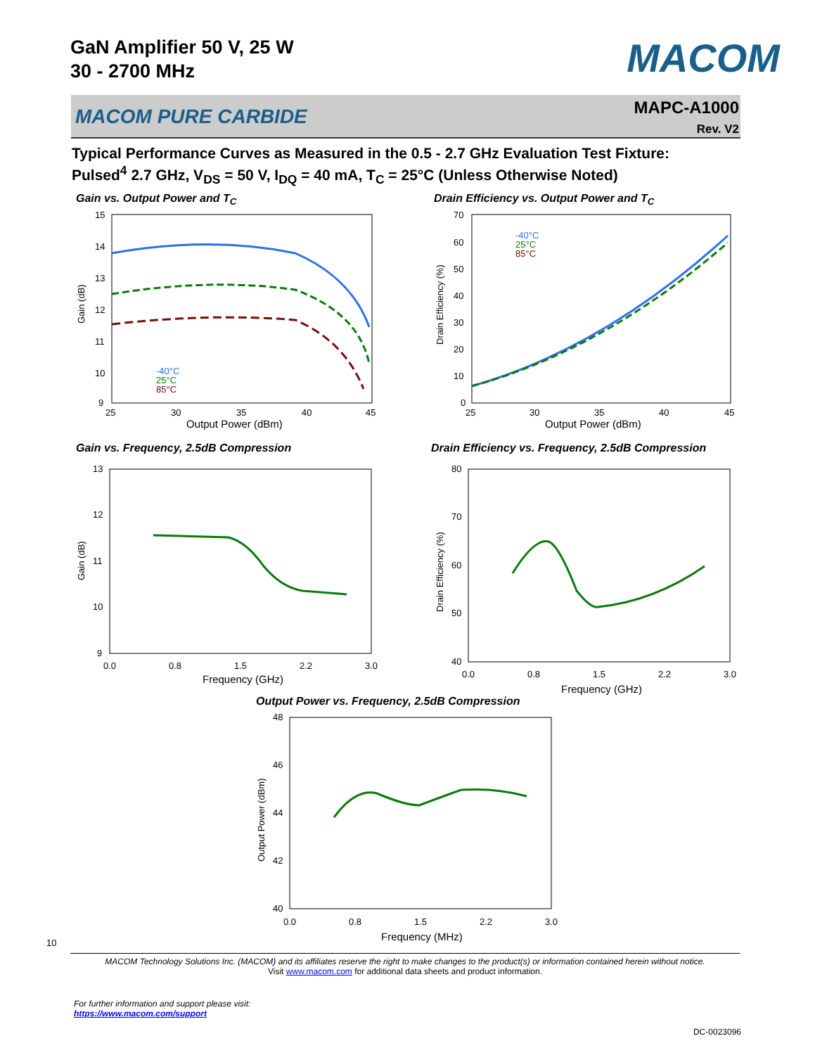GaN Amplifier 50 V, 25 W
30 - 2700 MHz
MACOM
MACOM PURE CARBIDE
MAPC-A1000
Rev. V2
Typical Performance Curves as Measured in the 0.5 - 2.7 GHz Evaluation Test Fixture:
Pulsed<sup>4</sup> 2.7 GHz, V<sub>DS</sub> = 50 V, I<sub>DQ</sub> = 40 mA, T<sub>C</sub> = 25°C (Unless Otherwise Noted)
Gain vs. Output Power and T<sub>C</sub>
15
14
13
12
11
10
9
25
30
35
40
45
Output Power (dBm)
Gain (dB)
-40°C
25°C
85°C
Drain Efficiency vs. Output Power and T<sub>C</sub>
70
60
50
40
30
20
10
0
25
30
35
40
45
Output Power (dBm)
Drain Efficiency (%)
-40°C
25°C
85°C
Gain vs. Frequency, 2.5dB Compression
13
12
11
10
9
0.0
0.8
1.5
2.2
3.0
Frequency (GHz)
Gain (dB)
Drain Efficiency vs. Frequency, 2.5dB Compression
80
70
60
50
40
0.0
0.8
1.5
2.2
3.0
Frequency (GHz)
Drain Efficiency (%)
Output Power vs. Frequency, 2.5dB Compression
48
46
44
42
40
0.0
0.8
1.5
2.2
3.0
Frequency (MHz)
Output Power (dBm)
10
MACOM Technology Solutions Inc. (MACOM) and its affiliates reserve the right to make changes to the product(s) or information contained herein without notice.
Visit www.macom.com for additional data sheets and product information.
For further information and support please visit:
https://www.macom.com/support
DC-0023096